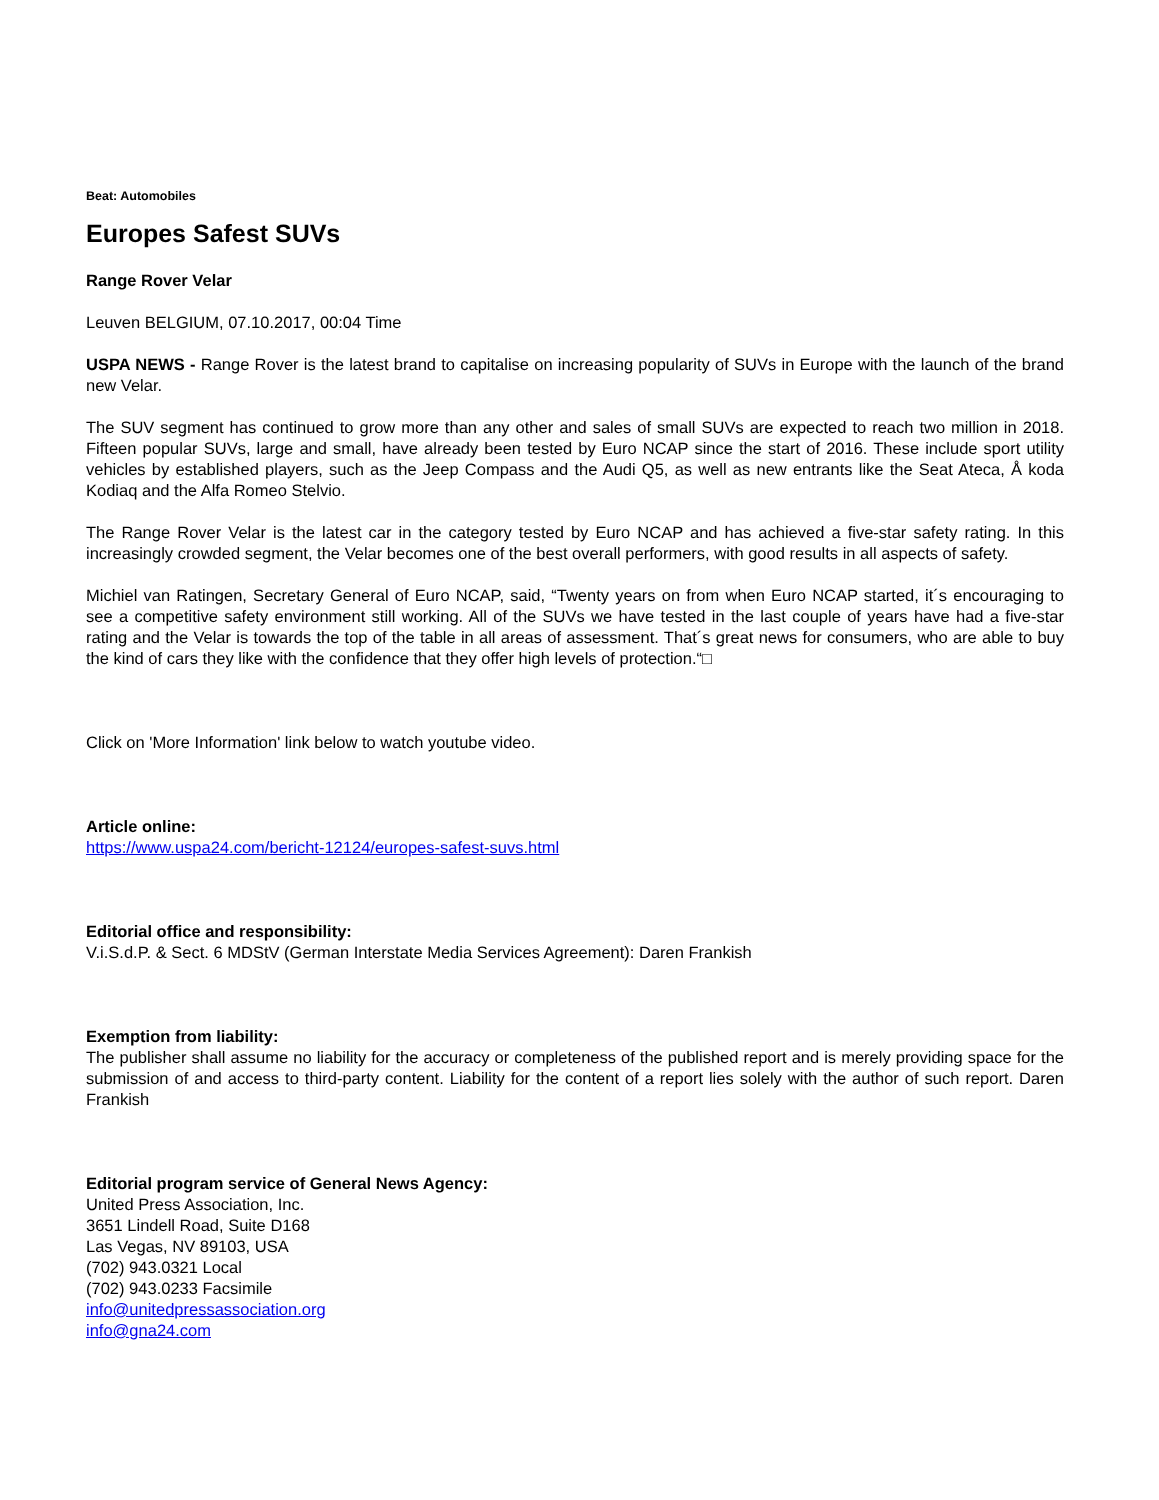Beat: Automobiles
Europes Safest SUVs
Range Rover Velar
Leuven BELGIUM, 07.10.2017, 00:04 Time
USPA NEWS - Range Rover is the latest brand to capitalise on increasing popularity of SUVs in Europe with the launch of the brand new Velar.
The SUV segment has continued to grow more than any other and sales of small SUVs are expected to reach two million in 2018. Fifteen popular SUVs, large and small, have already been tested by Euro NCAP since the start of 2016. These include sport utility vehicles by established players, such as the Jeep Compass and the Audi Q5, as well as new entrants like the Seat Ateca, Å koda Kodiaq and the Alfa Romeo Stelvio.
The Range Rover Velar is the latest car in the category tested by Euro NCAP and has achieved a five-star safety rating. In this increasingly crowded segment, the Velar becomes one of the best overall performers, with good results in all aspects of safety.
Michiel van Ratingen, Secretary General of Euro NCAP, said, “Twenty years on from when Euro NCAP started, it´s encouraging to see a competitive safety environment still working. All of the SUVs we have tested in the last couple of years have had a five-star rating and the Velar is towards the top of the table in all areas of assessment. That´s great news for consumers, who are able to buy the kind of cars they like with the confidence that they offer high levels of protection.“□
Click on 'More Information' link below to watch youtube video.
Article online:
https://www.uspa24.com/bericht-12124/europes-safest-suvs.html
Editorial office and responsibility:
V.i.S.d.P. & Sect. 6 MDStV (German Interstate Media Services Agreement): Daren Frankish
Exemption from liability:
The publisher shall assume no liability for the accuracy or completeness of the published report and is merely providing space for the submission of and access to third-party content. Liability for the content of a report lies solely with the author of such report. Daren Frankish
Editorial program service of General News Agency:
United Press Association, Inc.
3651 Lindell Road, Suite D168
Las Vegas, NV 89103, USA
(702) 943.0321 Local
(702) 943.0233 Facsimile
info@unitedpressassociation.org
info@gna24.com